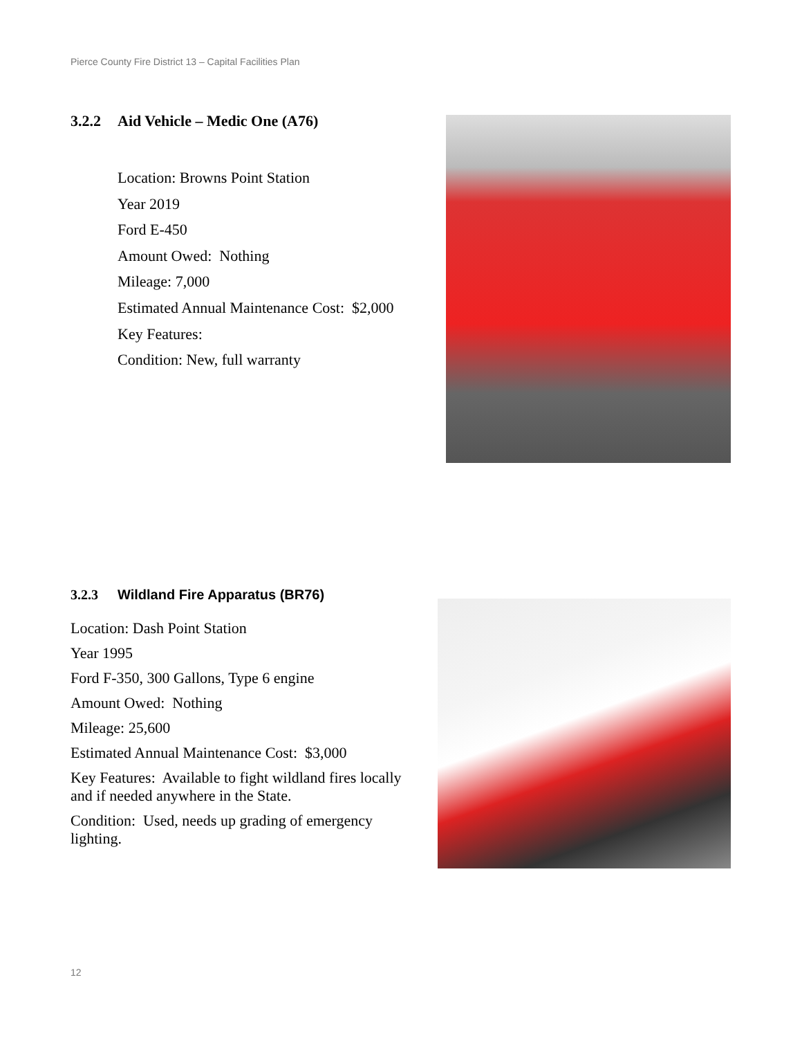Pierce County Fire District 13 – Capital Facilities Plan
3.2.2 Aid Vehicle – Medic One (A76)
Location: Browns Point Station
Year 2019
Ford E-450
Amount Owed: Nothing
Mileage: 7,000
Estimated Annual Maintenance Cost: $2,000
Key Features:
Condition: New, full warranty
3.2.3 Wildland Fire Apparatus (BR76)
Location: Dash Point Station
Year 1995
Ford F-350, 300 Gallons, Type 6 engine
Amount Owed: Nothing
Mileage: 25,600
Estimated Annual Maintenance Cost: $3,000
Key Features: Available to fight wildland fires locally and if needed anywhere in the State.
Condition: Used, needs up grading of emergency lighting.
12